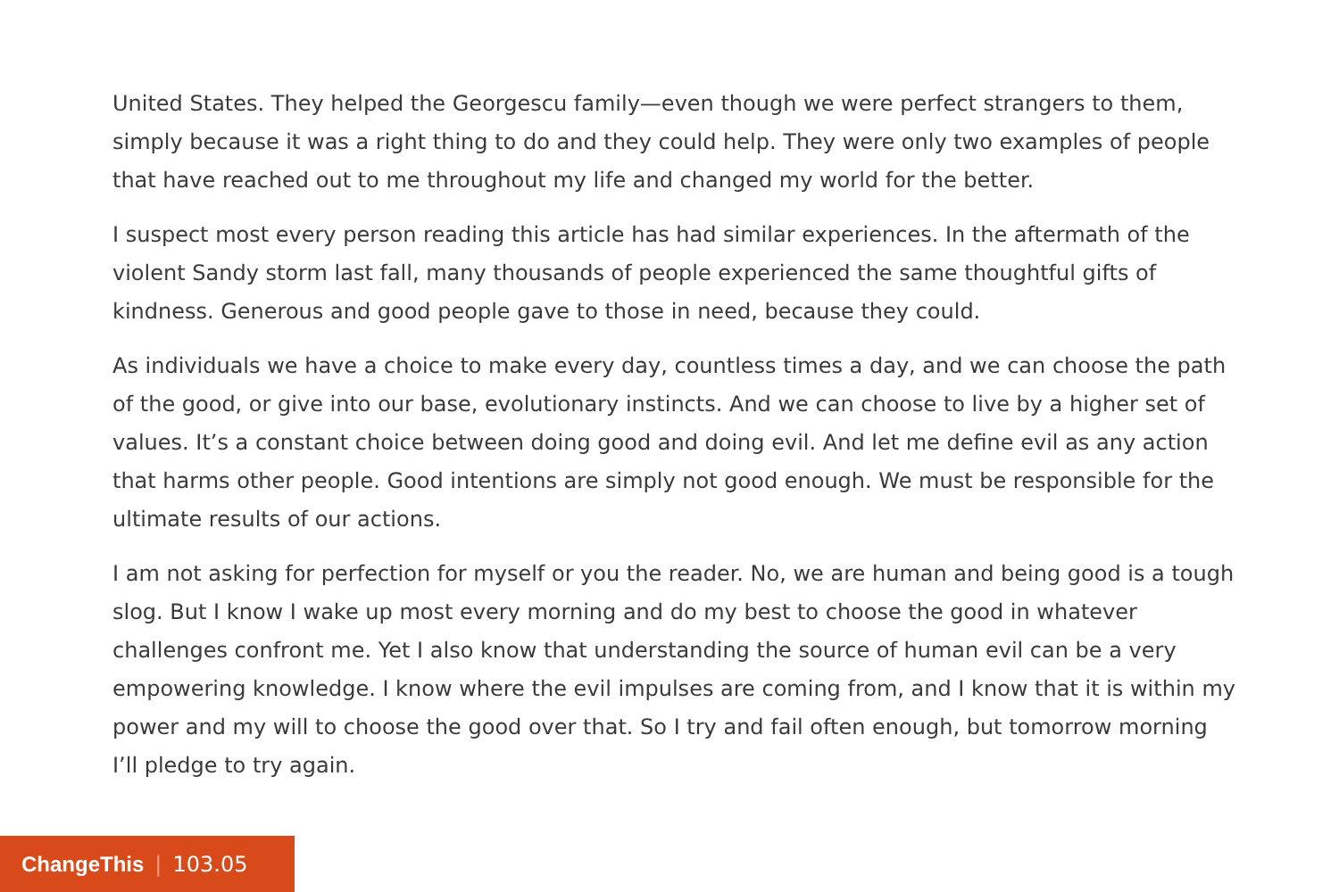United States. They helped the Georgescu family—even though we were perfect strangers to them, simply because it was a right thing to do and they could help. They were only two examples of people that have reached out to me throughout my life and changed my world for the better.
I suspect most every person reading this article has had similar experiences. In the aftermath of the violent Sandy storm last fall, many thousands of people experienced the same thoughtful gifts of kindness. Generous and good people gave to those in need, because they could.
As individuals we have a choice to make every day, countless times a day, and we can choose the path of the good, or give into our base, evolutionary instincts. And we can choose to live by a higher set of values. It’s a constant choice between doing good and doing evil. And let me define evil as any action that harms other people. Good intentions are simply not good enough. We must be responsible for the ultimate results of our actions.
I am not asking for perfection for myself or you the reader. No, we are human and being good is a tough slog. But I know I wake up most every morning and do my best to choose the good in whatever challenges confront me. Yet I also know that understanding the source of human evil can be a very empowering knowledge. I know where the evil impulses are coming from, and I know that it is within my power and my will to choose the good over that. So I try and fail often enough, but tomorrow morning I’ll pledge to try again.
ChangeThis | 103.05